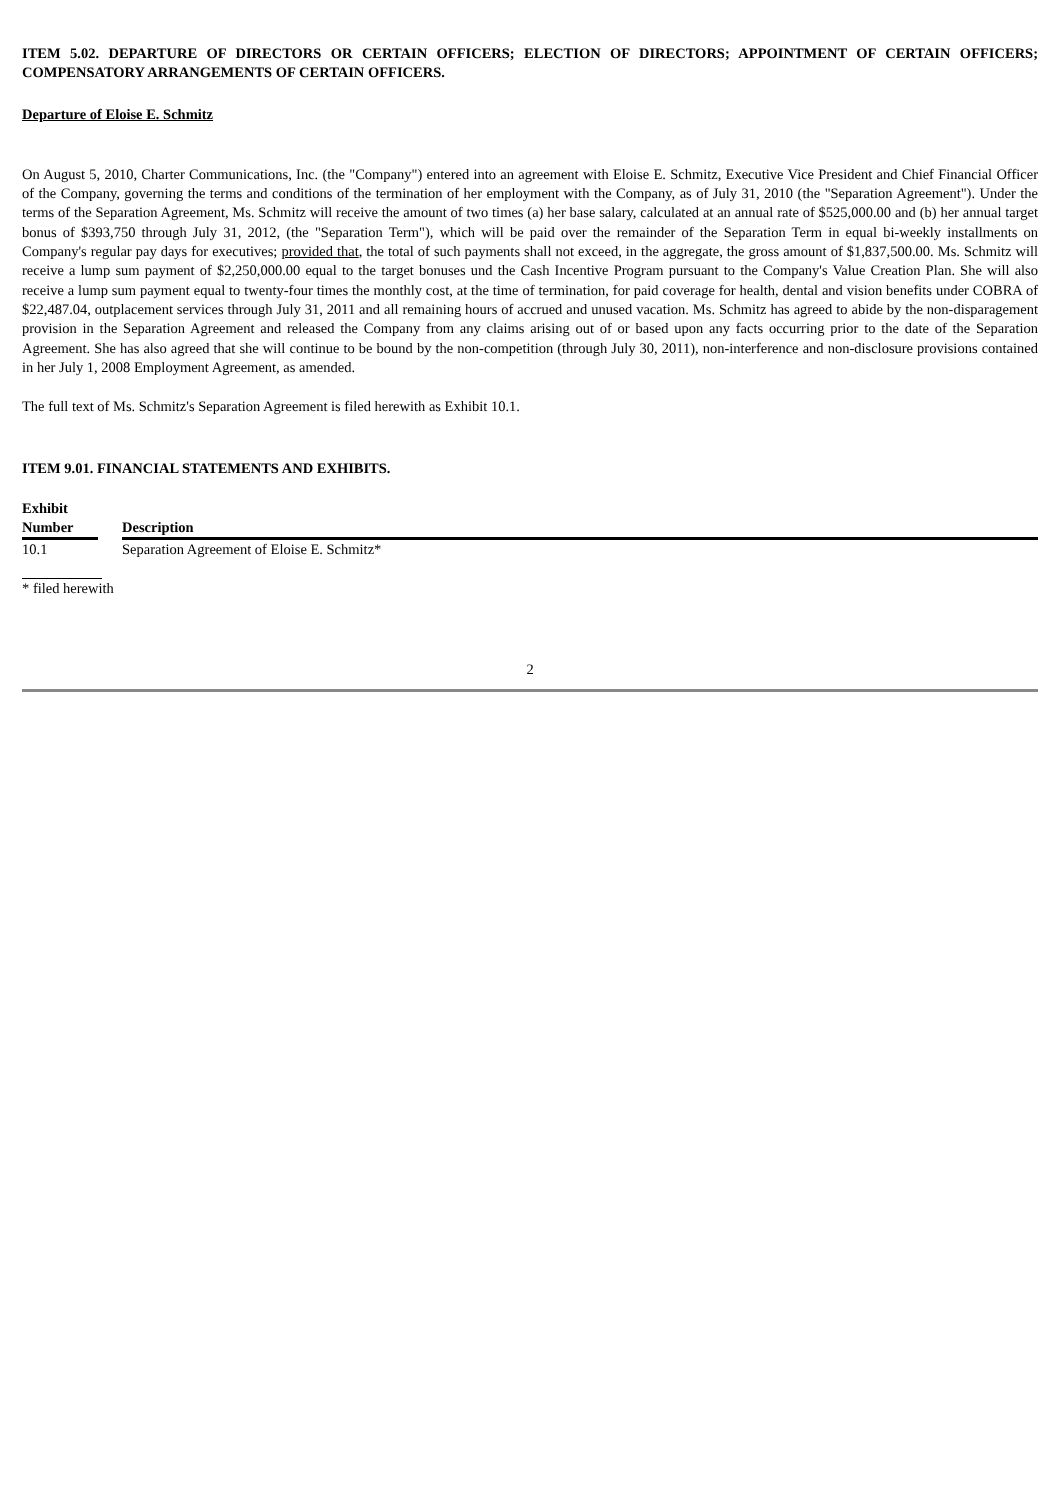ITEM 5.02. DEPARTURE OF DIRECTORS OR CERTAIN OFFICERS; ELECTION OF DIRECTORS; APPOINTMENT OF CERTAIN OFFICERS; COMPENSATORY ARRANGEMENTS OF CERTAIN OFFICERS.
Departure of Eloise E. Schmitz
On August 5, 2010, Charter Communications, Inc. (the "Company") entered into an agreement with Eloise E. Schmitz, Executive Vice President and Chief Financial Officer of the Company, governing the terms and conditions of the termination of her employment with the Company, as of July 31, 2010 (the "Separation Agreement"). Under the terms of the Separation Agreement, Ms. Schmitz will receive the amount of two times (a) her base salary, calculated at an annual rate of $525,000.00 and (b) her annual target bonus of $393,750 through July 31, 2012, (the "Separation Term"), which will be paid over the remainder of the Separation Term in equal bi-weekly installments on Company's regular pay days for executives; provided that, the total of such payments shall not exceed, in the aggregate, the gross amount of $1,837,500.00. Ms. Schmitz will receive a lump sum payment of $2,250,000.00 equal to the target bonuses und the Cash Incentive Program pursuant to the Company's Value Creation Plan. She will also receive a lump sum payment equal to twenty-four times the monthly cost, at the time of termination, for paid coverage for health, dental and vision benefits under COBRA of $22,487.04, outplacement services through July 31, 2011 and all remaining hours of accrued and unused vacation. Ms. Schmitz has agreed to abide by the non-disparagement provision in the Separation Agreement and released the Company from any claims arising out of or based upon any facts occurring prior to the date of the Separation Agreement. She has also agreed that she will continue to be bound by the non-competition (through July 30, 2011), non-interference and non-disclosure provisions contained in her July 1, 2008 Employment Agreement, as amended.
The full text of Ms. Schmitz's Separation Agreement is filed herewith as Exhibit 10.1.
ITEM 9.01. FINANCIAL STATEMENTS AND EXHIBITS.
| Exhibit Number | | Description |
| --- | --- | --- |
| 10.1 | | Separation Agreement of Eloise E. Schmitz* |
* filed herewith
2